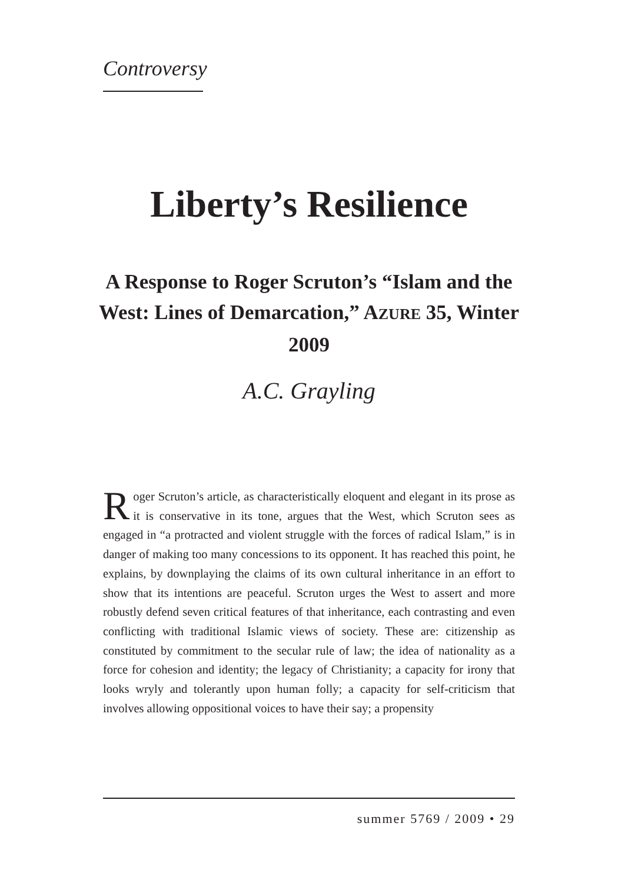Controversy
Liberty’s Resilience
A Response to Roger Scruton’s “Islam and the West: Lines of Demarcation,” AZURE 35, Winter 2009
A.C. Grayling
Roger Scruton’s article, as characteristically eloquent and elegant in its prose as it is conservative in its tone, argues that the West, which Scruton sees as engaged in “a protracted and violent struggle with the forces of radical Islam,” is in danger of making too many concessions to its opponent. It has reached this point, he explains, by downplaying the claims of its own cultural inheritance in an effort to show that its intentions are peaceful. Scruton urges the West to assert and more robustly defend seven critical features of that inheritance, each contrasting and even conflicting with traditional Islamic views of society. These are: citizenship as constituted by commitment to the secular rule of law; the idea of nationality as a force for cohesion and identity; the legacy of Christianity; a capacity for irony that looks wryly and tolerantly upon human folly; a capacity for self-criticism that involves allowing oppositional voices to have their say; a propensity
summer 5769 / 2009 • 29